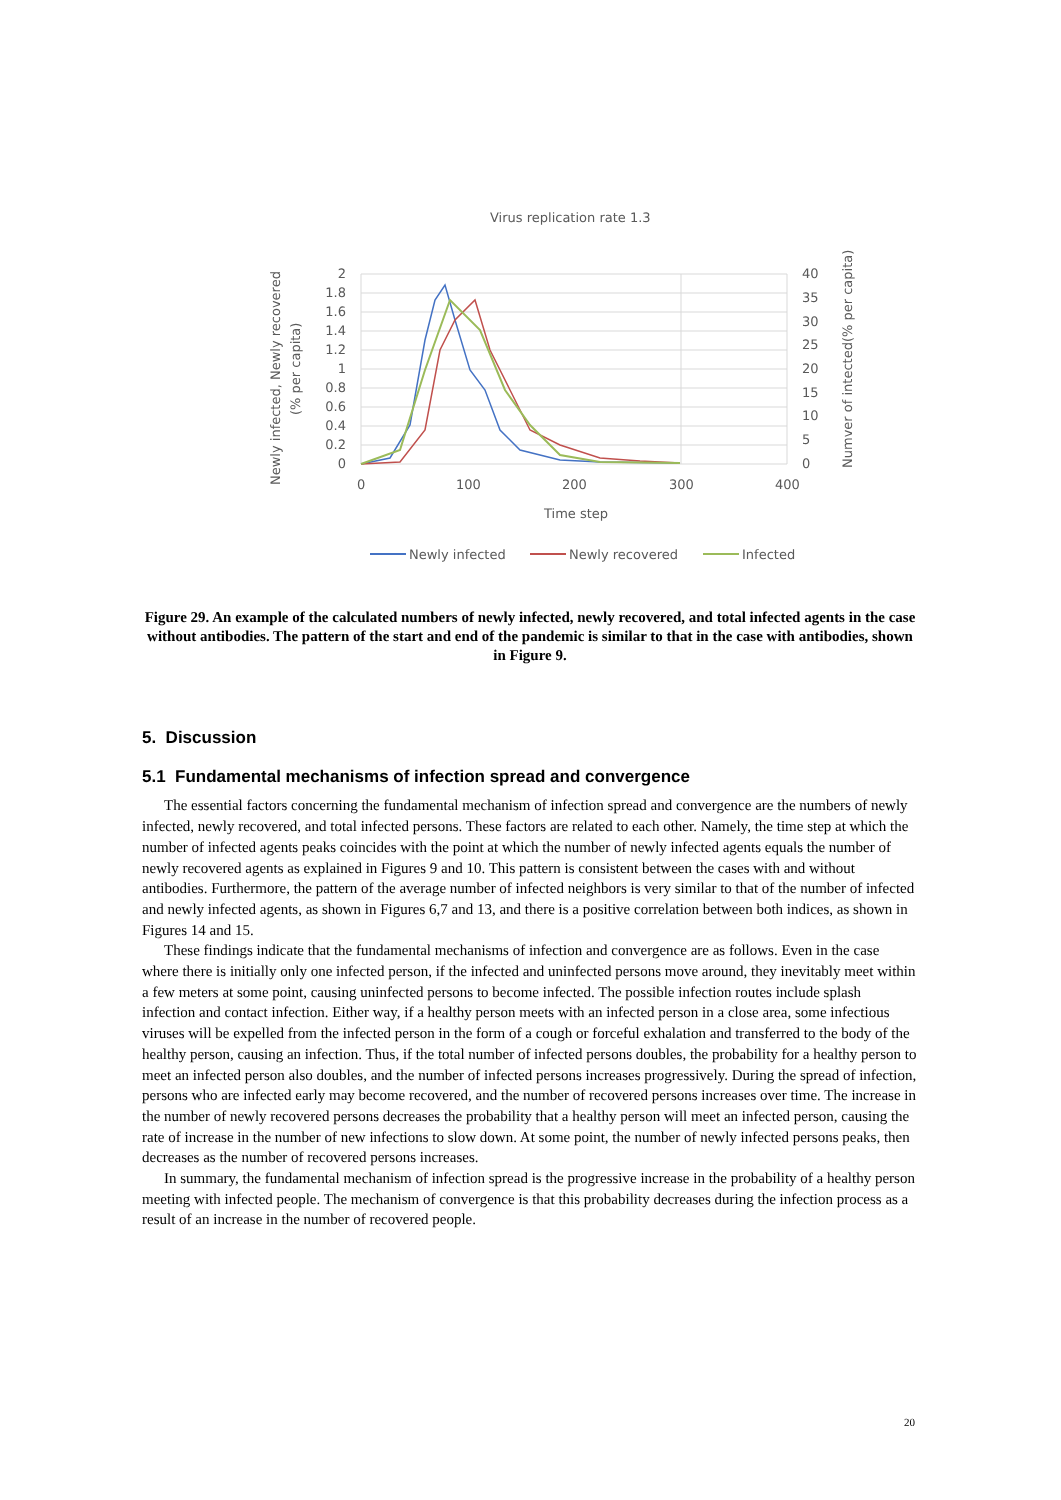Virus replication rate 1.3
2
1.8
1.6
1.4
1.2
1
0.8
0.6
0.4
0.2
0
40
35
30
25
20
15
10
5
0
0
100
200
300
400
Time step
Newly infected, Newly recovered
(% per capita)
Numver of intected(% per capita)
Newly infected
Newly recovered
Infected
Figure 29. An example of the calculated numbers of newly infected, newly recovered, and total infected agents in the case without antibodies. The pattern of the start and end of the pandemic is similar to that in the case with antibodies, shown in Figure 9.
5. Discussion
5.1 Fundamental mechanisms of infection spread and convergence
The essential factors concerning the fundamental mechanism of infection spread and convergence are the numbers of newly infected, newly recovered, and total infected persons. These factors are related to each other. Namely, the time step at which the number of infected agents peaks coincides with the point at which the number of newly infected agents equals the number of newly recovered agents as explained in Figures 9 and 10. This pattern is consistent between the cases with and without antibodies. Furthermore, the pattern of the average number of infected neighbors is very similar to that of the number of infected and newly infected agents, as shown in Figures 6,7 and 13, and there is a positive correlation between both indices, as shown in Figures 14 and 15.
These findings indicate that the fundamental mechanisms of infection and convergence are as follows. Even in the case where there is initially only one infected person, if the infected and uninfected persons move around, they inevitably meet within a few meters at some point, causing uninfected persons to become infected. The possible infection routes include splash infection and contact infection. Either way, if a healthy person meets with an infected person in a close area, some infectious viruses will be expelled from the infected person in the form of a cough or forceful exhalation and transferred to the body of the healthy person, causing an infection. Thus, if the total number of infected persons doubles, the probability for a healthy person to meet an infected person also doubles, and the number of infected persons increases progressively. During the spread of infection, persons who are infected early may become recovered, and the number of recovered persons increases over time. The increase in the number of newly recovered persons decreases the probability that a healthy person will meet an infected person, causing the rate of increase in the number of new infections to slow down. At some point, the number of newly infected persons peaks, then decreases as the number of recovered persons increases.
In summary, the fundamental mechanism of infection spread is the progressive increase in the probability of a healthy person meeting with infected people. The mechanism of convergence is that this probability decreases during the infection process as a result of an increase in the number of recovered people.
20